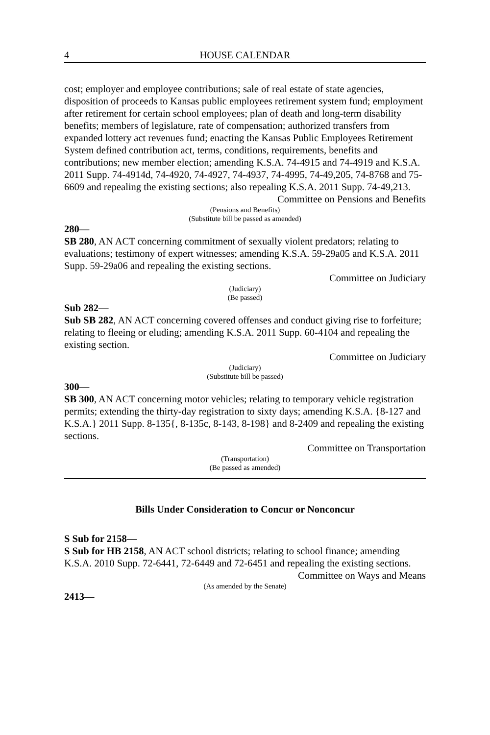4 HOUSE CALENDAR
cost; employer and employee contributions; sale of real estate of state agencies, disposition of proceeds to Kansas public employees retirement system fund; employment after retirement for certain school employees; plan of death and long-term disability benefits; members of legislature, rate of compensation; authorized transfers from expanded lottery act revenues fund; enacting the Kansas Public Employees Retirement System defined contribution act, terms, conditions, requirements, benefits and contributions; new member election; amending K.S.A. 74-4915 and 74-4919 and K.S.A. 2011 Supp. 74-4914d, 74-4920, 74-4927, 74-4937, 74-4995, 74-49,205, 74-8768 and 75-6609 and repealing the existing sections; also repealing K.S.A. 2011 Supp. 74-49,213.
Committee on Pensions and Benefits
(Pensions and Benefits)
(Substitute bill be passed as amended)
280—
SB 280, AN ACT concerning commitment of sexually violent predators; relating to evaluations; testimony of expert witnesses; amending K.S.A. 59-29a05 and K.S.A. 2011 Supp. 59-29a06 and repealing the existing sections.
Committee on Judiciary
(Judiciary)
(Be passed)
Sub 282—
Sub SB 282, AN ACT concerning covered offenses and conduct giving rise to forfeiture; relating to fleeing or eluding; amending K.S.A. 2011 Supp. 60-4104 and repealing the existing section.
Committee on Judiciary
(Judiciary)
(Substitute bill be passed)
300—
SB 300, AN ACT concerning motor vehicles; relating to temporary vehicle registration permits; extending the thirty-day registration to sixty days; amending K.S.A. {8-127 and K.S.A.} 2011 Supp. 8-135{, 8-135c, 8-143, 8-198} and 8-2409 and repealing the existing sections.
Committee on Transportation
(Transportation)
(Be passed as amended)
Bills Under Consideration to Concur or Nonconcur
S Sub for 2158—
S Sub for HB 2158, AN ACT school districts; relating to school finance; amending K.S.A. 2010 Supp. 72-6441, 72-6449 and 72-6451 and repealing the existing sections.
Committee on Ways and Means
(As amended by the Senate)
2413—